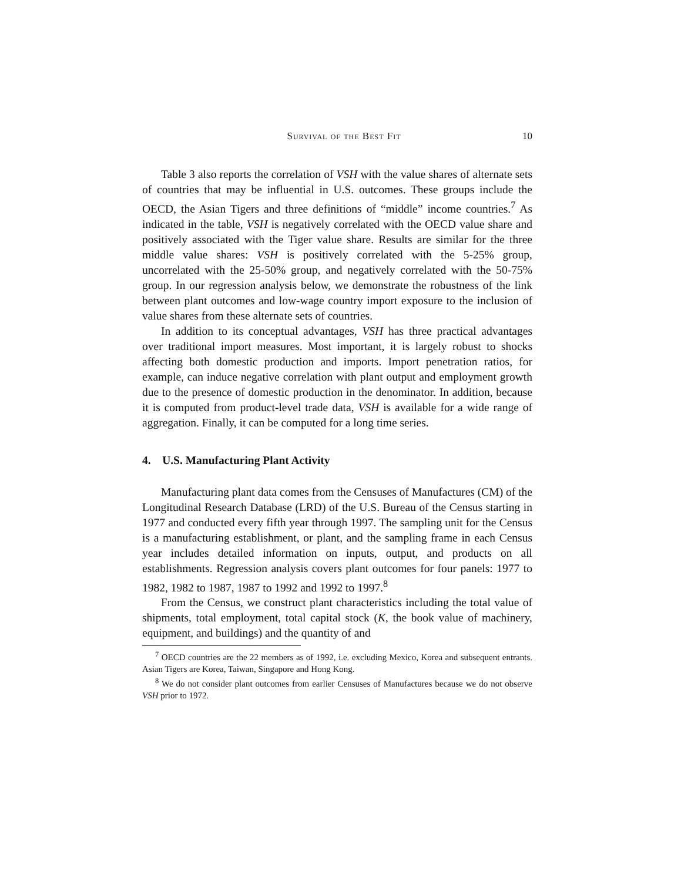Survival of the Best Fit 10
Table 3 also reports the correlation of VSH with the value shares of alternate sets of countries that may be influential in U.S. outcomes. These groups include the OECD, the Asian Tigers and three definitions of “middle” income countries.<sup>7</sup> As indicated in the table, VSH is negatively correlated with the OECD value share and positively associated with the Tiger value share. Results are similar for the three middle value shares: VSH is positively correlated with the 5-25% group, uncorrelated with the 25-50% group, and negatively correlated with the 50-75% group. In our regression analysis below, we demonstrate the robustness of the link between plant outcomes and low-wage country import exposure to the inclusion of value shares from these alternate sets of countries.
In addition to its conceptual advantages, VSH has three practical advantages over traditional import measures. Most important, it is largely robust to shocks affecting both domestic production and imports. Import penetration ratios, for example, can induce negative correlation with plant output and employment growth due to the presence of domestic production in the denominator. In addition, because it is computed from product-level trade data, VSH is available for a wide range of aggregation. Finally, it can be computed for a long time series.
4. U.S. Manufacturing Plant Activity
Manufacturing plant data comes from the Censuses of Manufactures (CM) of the Longitudinal Research Database (LRD) of the U.S. Bureau of the Census starting in 1977 and conducted every fifth year through 1997. The sampling unit for the Census is a manufacturing establishment, or plant, and the sampling frame in each Census year includes detailed information on inputs, output, and products on all establishments. Regression analysis covers plant outcomes for four panels: 1977 to 1982, 1982 to 1987, 1987 to 1992 and 1992 to 1997.<sup>8</sup>
From the Census, we construct plant characteristics including the total value of shipments, total employment, total capital stock (K, the book value of machinery, equipment, and buildings) and the quantity of and
<sup>7</sup> OECD countries are the 22 members as of 1992, i.e. excluding Mexico, Korea and subsequent entrants. Asian Tigers are Korea, Taiwan, Singapore and Hong Kong.
<sup>8</sup> We do not consider plant outcomes from earlier Censuses of Manufactures because we do not observe VSH prior to 1972.